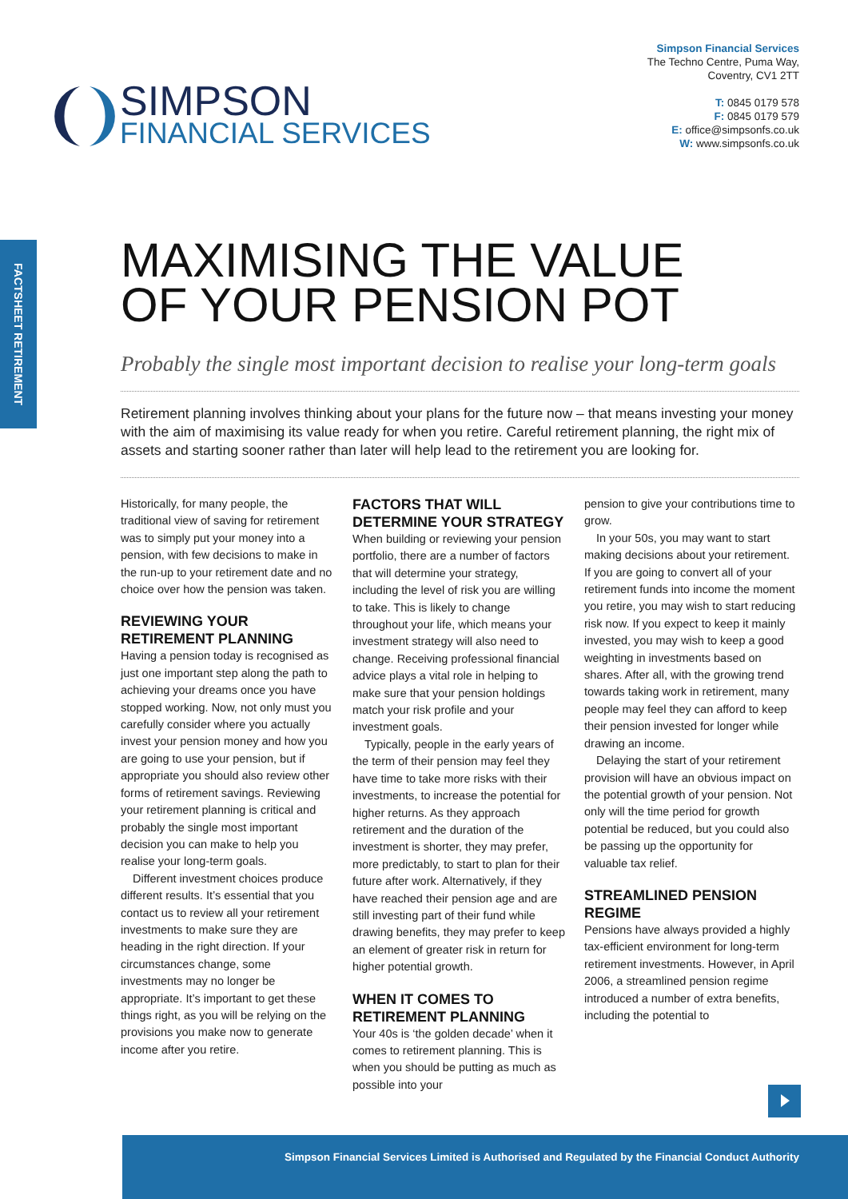SIMPSON
FINANCIAL SERVICES
Simpson Financial Services
The Techno Centre, Puma Way,
Coventry, CV1 2TT
T: 0845 0179 578
F: 0845 0179 579
E: office@simpsonfs.co.uk
W: www.simpsonfs.co.uk
FACTSHEET RETIREMENT
MAXIMISING THE VALUE
OF YOUR PENSION POT
Probably the single most important decision to realise your long-term goals
Retirement planning involves thinking about your plans for the future now – that means investing your money with the aim of maximising its value ready for when you retire. Careful retirement planning, the right mix of assets and starting sooner rather than later will help lead to the retirement you are looking for.
Historically, for many people, the traditional view of saving for retirement was to simply put your money into a pension, with few decisions to make in the run-up to your retirement date and no choice over how the pension was taken.
REVIEWING YOUR RETIREMENT PLANNING
Having a pension today is recognised as just one important step along the path to achieving your dreams once you have stopped working. Now, not only must you carefully consider where you actually invest your pension money and how you are going to use your pension, but if appropriate you should also review other forms of retirement savings. Reviewing your retirement planning is critical and probably the single most important decision you can make to help you realise your long-term goals.
Different investment choices produce different results. It’s essential that you contact us to review all your retirement investments to make sure they are heading in the right direction. If your circumstances change, some investments may no longer be appropriate. It’s important to get these things right, as you will be relying on the provisions you make now to generate income after you retire.
FACTORS THAT WILL DETERMINE YOUR STRATEGY
When building or reviewing your pension portfolio, there are a number of factors that will determine your strategy, including the level of risk you are willing to take. This is likely to change throughout your life, which means your investment strategy will also need to change. Receiving professional financial advice plays a vital role in helping to make sure that your pension holdings match your risk profile and your investment goals.
Typically, people in the early years of the term of their pension may feel they have time to take more risks with their investments, to increase the potential for higher returns. As they approach retirement and the duration of the investment is shorter, they may prefer, more predictably, to start to plan for their future after work. Alternatively, if they have reached their pension age and are still investing part of their fund while drawing benefits, they may prefer to keep an element of greater risk in return for higher potential growth.
WHEN IT COMES TO RETIREMENT PLANNING
Your 40s is ‘the golden decade’ when it comes to retirement planning. This is when you should be putting as much as possible into your
pension to give your contributions time to grow.
In your 50s, you may want to start making decisions about your retirement. If you are going to convert all of your retirement funds into income the moment you retire, you may wish to start reducing risk now. If you expect to keep it mainly invested, you may wish to keep a good weighting in investments based on shares. After all, with the growing trend towards taking work in retirement, many people may feel they can afford to keep their pension invested for longer while drawing an income.
Delaying the start of your retirement provision will have an obvious impact on the potential growth of your pension. Not only will the time period for growth potential be reduced, but you could also be passing up the opportunity for valuable tax relief.
STREAMLINED PENSION REGIME
Pensions have always provided a highly tax-efficient environment for long-term retirement investments. However, in April 2006, a streamlined pension regime introduced a number of extra benefits, including the potential to
Simpson Financial Services Limited is Authorised and Regulated by the Financial Conduct Authority